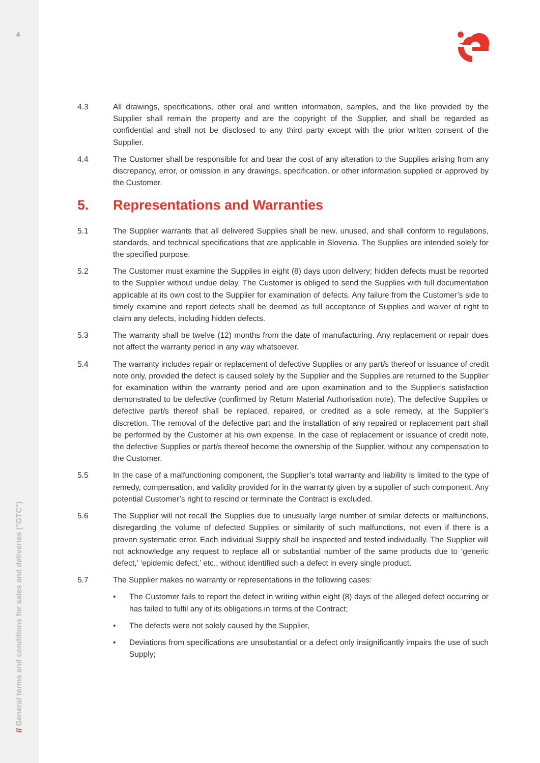4
// General terms and conditions for sales and deliveries ("GTC")
4.3 All drawings, specifications, other oral and written information, samples, and the like provided by the Supplier shall remain the property and are the copyright of the Supplier, and shall be regarded as confidential and shall not be disclosed to any third party except with the prior written consent of the Supplier.
4.4 The Customer shall be responsible for and bear the cost of any alteration to the Supplies arising from any discrepancy, error, or omission in any drawings, specification, or other information supplied or approved by the Customer.
5. Representations and Warranties
5.1 The Supplier warrants that all delivered Supplies shall be new, unused, and shall conform to regulations, standards, and technical specifications that are applicable in Slovenia. The Supplies are intended solely for the specified purpose.
5.2 The Customer must examine the Supplies in eight (8) days upon delivery; hidden defects must be reported to the Supplier without undue delay. The Customer is obliged to send the Supplies with full documentation applicable at its own cost to the Supplier for examination of defects. Any failure from the Customer’s side to timely examine and report defects shall be deemed as full acceptance of Supplies and waiver of right to claim any defects, including hidden defects.
5.3 The warranty shall be twelve (12) months from the date of manufacturing. Any replacement or repair does not affect the warranty period in any way whatsoever.
5.4 The warranty includes repair or replacement of defective Supplies or any part/s thereof or issuance of credit note only, provided the defect is caused solely by the Supplier and the Supplies are returned to the Supplier for examination within the warranty period and are upon examination and to the Supplier’s satisfaction demonstrated to be defective (confirmed by Return Material Authorisation note). The defective Supplies or defective part/s thereof shall be replaced, repaired, or credited as a sole remedy, at the Supplier’s discretion. The removal of the defective part and the installation of any repaired or replacement part shall be performed by the Customer at his own expense. In the case of replacement or issuance of credit note, the defective Supplies or part/s thereof become the ownership of the Supplier, without any compensation to the Customer.
5.5 In the case of a malfunctioning component, the Supplier’s total warranty and liability is limited to the type of remedy, compensation, and validity provided for in the warranty given by a supplier of such component. Any potential Customer’s right to rescind or terminate the Contract is excluded.
5.6 The Supplier will not recall the Supplies due to unusually large number of similar defects or malfunctions, disregarding the volume of defected Supplies or similarity of such malfunctions, not even if there is a proven systematic error. Each individual Supply shall be inspected and tested individually. The Supplier will not acknowledge any request to replace all or substantial number of the same products due to ‘generic defect,’ ‘epidemic defect,’ etc., without identified such a defect in every single product.
5.7 The Supplier makes no warranty or representations in the following cases:
• The Customer fails to report the defect in writing within eight (8) days of the alleged defect occurring or has failed to fulfil any of its obligations in terms of the Contract;
• The defects were not solely caused by the Supplier,
• Deviations from specifications are unsubstantial or a defect only insignificantly impairs the use of such Supply;